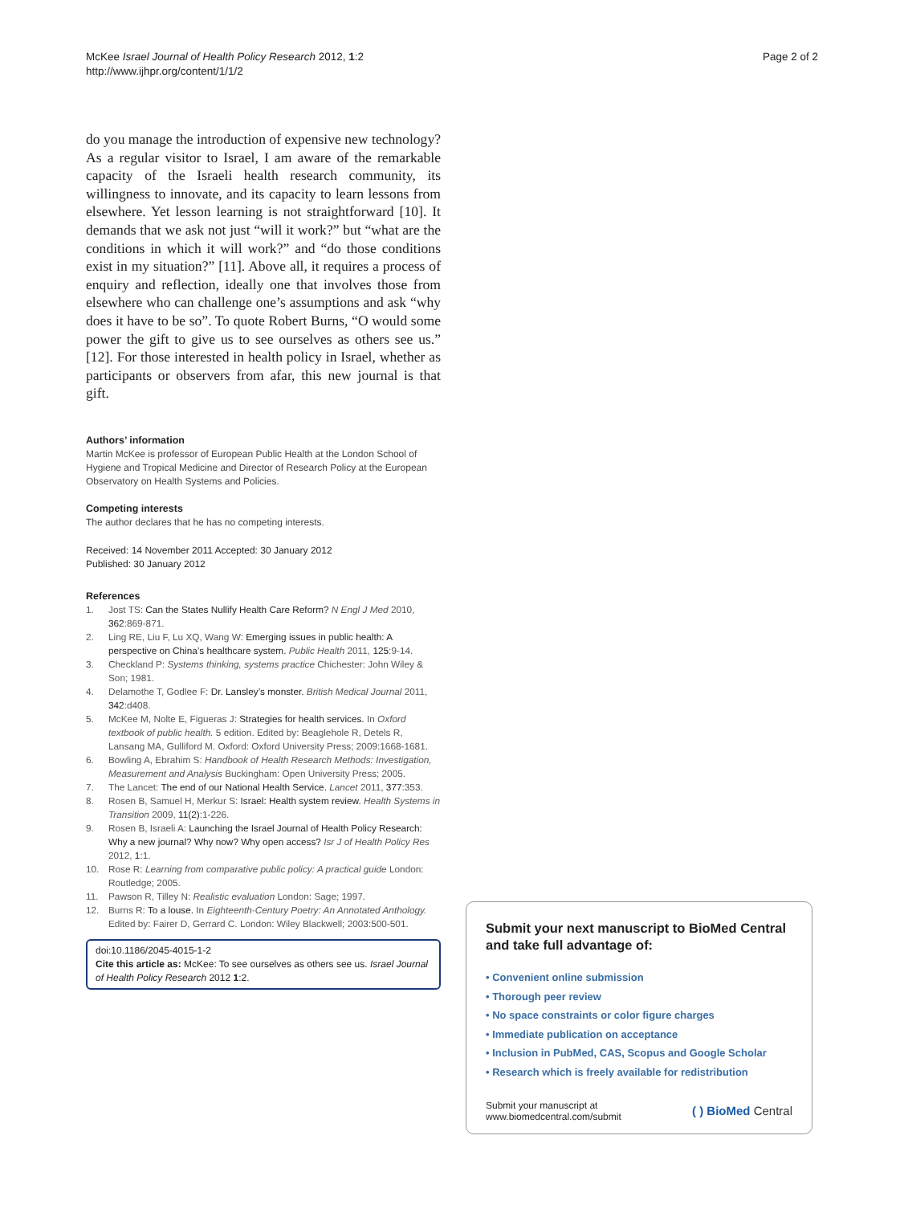McKee Israel Journal of Health Policy Research 2012, 1:2
http://www.ijhpr.org/content/1/1/2
Page 2 of 2
do you manage the introduction of expensive new technology? As a regular visitor to Israel, I am aware of the remarkable capacity of the Israeli health research community, its willingness to innovate, and its capacity to learn lessons from elsewhere. Yet lesson learning is not straightforward [10]. It demands that we ask not just “will it work?” but “what are the conditions in which it will work?” and “do those conditions exist in my situation?” [11]. Above all, it requires a process of enquiry and reflection, ideally one that involves those from elsewhere who can challenge one’s assumptions and ask “why does it have to be so”. To quote Robert Burns, “O would some power the gift to give us to see ourselves as others see us.” [12]. For those interested in health policy in Israel, whether as participants or observers from afar, this new journal is that gift.
Authors’ information
Martin McKee is professor of European Public Health at the London School of Hygiene and Tropical Medicine and Director of Research Policy at the European Observatory on Health Systems and Policies.
Competing interests
The author declares that he has no competing interests.
Received: 14 November 2011 Accepted: 30 January 2012
Published: 30 January 2012
References
1. Jost TS: Can the States Nullify Health Care Reform? N Engl J Med 2010, 362:869-871.
2. Ling RE, Liu F, Lu XQ, Wang W: Emerging issues in public health: A perspective on China’s healthcare system. Public Health 2011, 125:9-14.
3. Checkland P: Systems thinking, systems practice Chichester: John Wiley & Son; 1981.
4. Delamothe T, Godlee F: Dr. Lansley’s monster. British Medical Journal 2011, 342:d408.
5. McKee M, Nolte E, Figueras J: Strategies for health services. In Oxford textbook of public health. 5 edition. Edited by: Beaglehole R, Detels R, Lansang MA, Gulliford M. Oxford: Oxford University Press; 2009:1668-1681.
6. Bowling A, Ebrahim S: Handbook of Health Research Methods: Investigation, Measurement and Analysis Buckingham: Open University Press; 2005.
7. The Lancet: The end of our National Health Service. Lancet 2011, 377:353.
8. Rosen B, Samuel H, Merkur S: Israel: Health system review. Health Systems in Transition 2009, 11(2):1-226.
9. Rosen B, Israeli A: Launching the Israel Journal of Health Policy Research: Why a new journal? Why now? Why open access? Isr J of Health Policy Res 2012, 1:1.
10. Rose R: Learning from comparative public policy: A practical guide London: Routledge; 2005.
11. Pawson R, Tilley N: Realistic evaluation London: Sage; 1997.
12. Burns R: To a louse. In Eighteenth-Century Poetry: An Annotated Anthology. Edited by: Fairer D, Gerrard C. London: Wiley Blackwell; 2003:500-501.
doi:10.1186/2045-4015-1-2
Cite this article as: McKee: To see ourselves as others see us. Israel Journal of Health Policy Research 2012 1:2.
Submit your next manuscript to BioMed Central and take full advantage of:
• Convenient online submission
• Thorough peer review
• No space constraints or color figure charges
• Immediate publication on acceptance
• Inclusion in PubMed, CAS, Scopus and Google Scholar
• Research which is freely available for redistribution
Submit your manuscript at
www.biomedcentral.com/submit
( ) BioMed Central